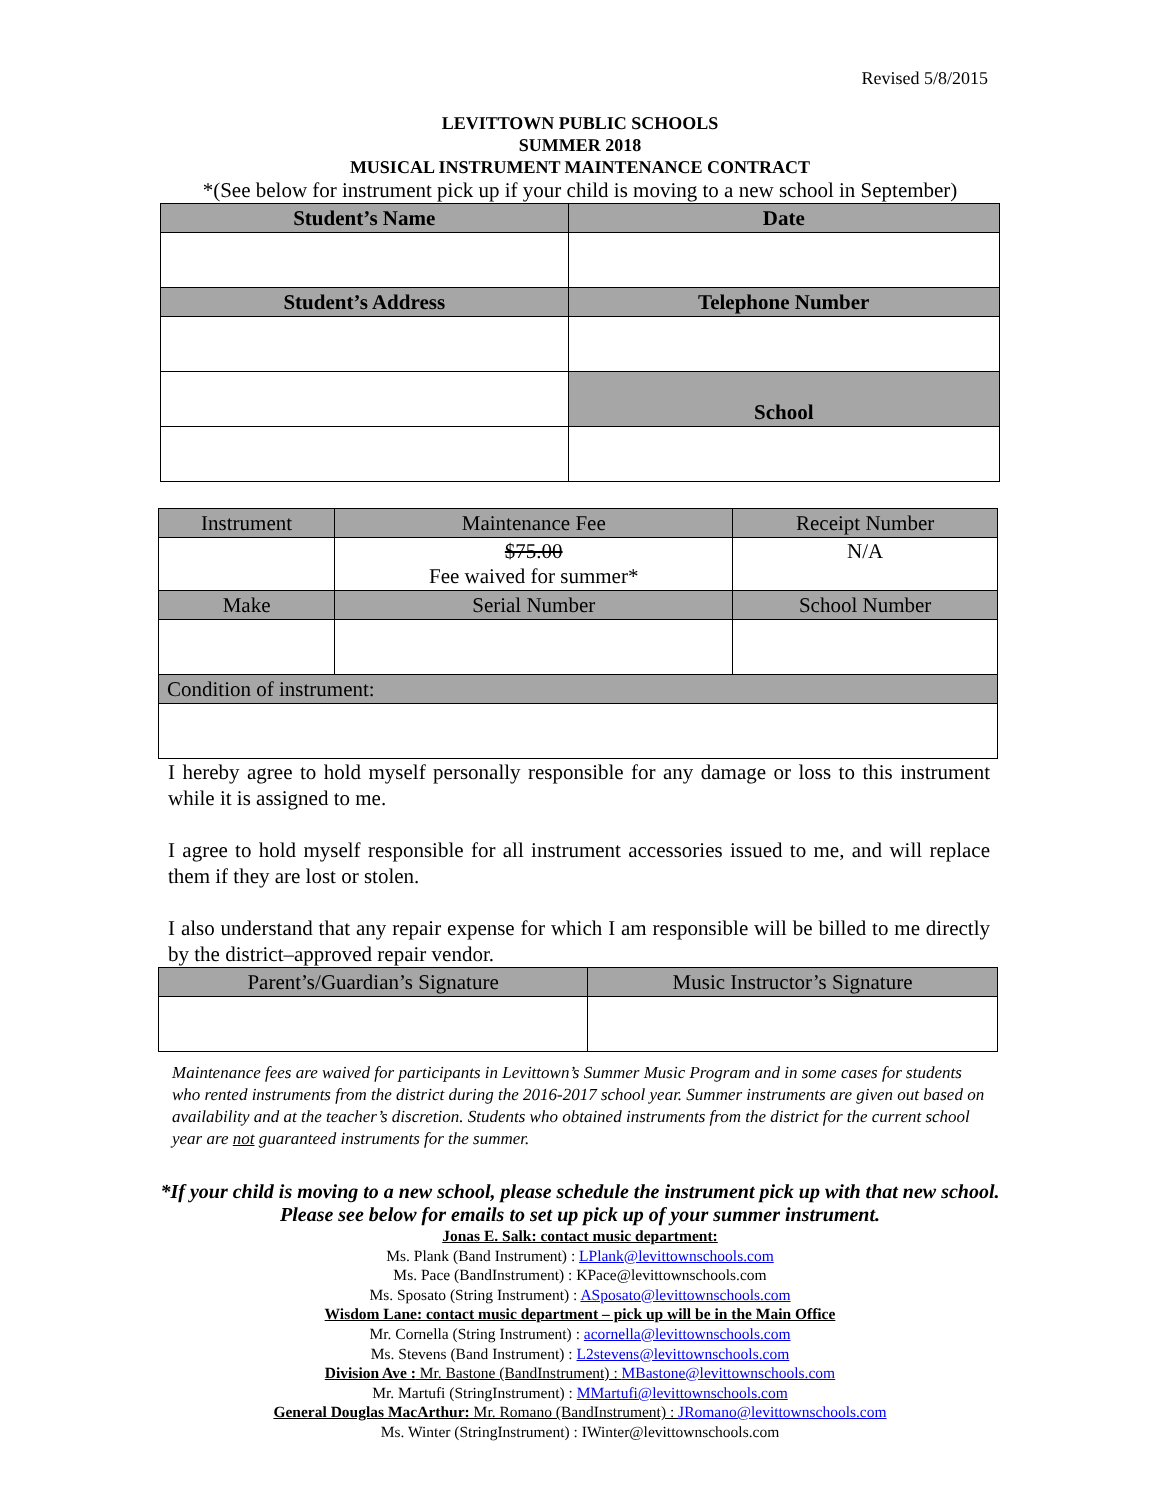Revised 5/8/2015
LEVITTOWN PUBLIC SCHOOLS
SUMMER 2018
MUSICAL INSTRUMENT MAINTENANCE CONTRACT
*(See below for instrument pick up if your child is moving to a new school in September)
| Student’s Name | Date |
| --- | --- |
| Student’s Address | Telephone Number |
| | School |
| Instrument | Maintenance Fee | Receipt Number |
| | $75.00 Fee waived for summer* | N/A |
| Make | Serial Number | School Number |
| Condition of instrument: | | |
I hereby agree to hold myself personally responsible for any damage or loss to this instrument while it is assigned to me.
I agree to hold myself responsible for all instrument accessories issued to me, and will replace them if they are lost or stolen.
I also understand that any repair expense for which I am responsible will be billed to me directly by the district–approved repair vendor.
| Parent’s/Guardian’s Signature | Music Instructor’s Signature |
Maintenance fees are waived for participants in Levittown’s Summer Music Program and in some cases for students who rented instruments from the district during the 2016-2017 school year. Summer instruments are given out based on availability and at the teacher’s discretion. Students who obtained instruments from the district for the current school year are not guaranteed instruments for the summer.
*If your child is moving to a new school, please schedule the instrument pick up with that new school. Please see below for emails to set up pick up of your summer instrument.
Jonas E. Salk: contact music department:
Ms. Plank (Band Instrument) : LPlank@levittownschools.com
Ms. Pace (BandInstrument) : KPace@levittownschools.com
Ms. Sposato (String Instrument) : ASposato@levittownschools.com
Wisdom Lane: contact music department – pick up will be in the Main Office
Mr. Cornella (String Instrument) : acornella@levittownschools.com
Ms. Stevens (Band Instrument) : L2stevens@levittownschools.com
Division Ave : Mr. Bastone (BandInstrument) : MBastone@levittownschools.com
Mr. Martufi (StringInstrument) : MMartufi@levittownschools.com
General Douglas MacArthur: Mr. Romano (BandInstrument) : JRomano@levittownschools.com
Ms. Winter (StringInstrument) : IWinter@levittownschools.com